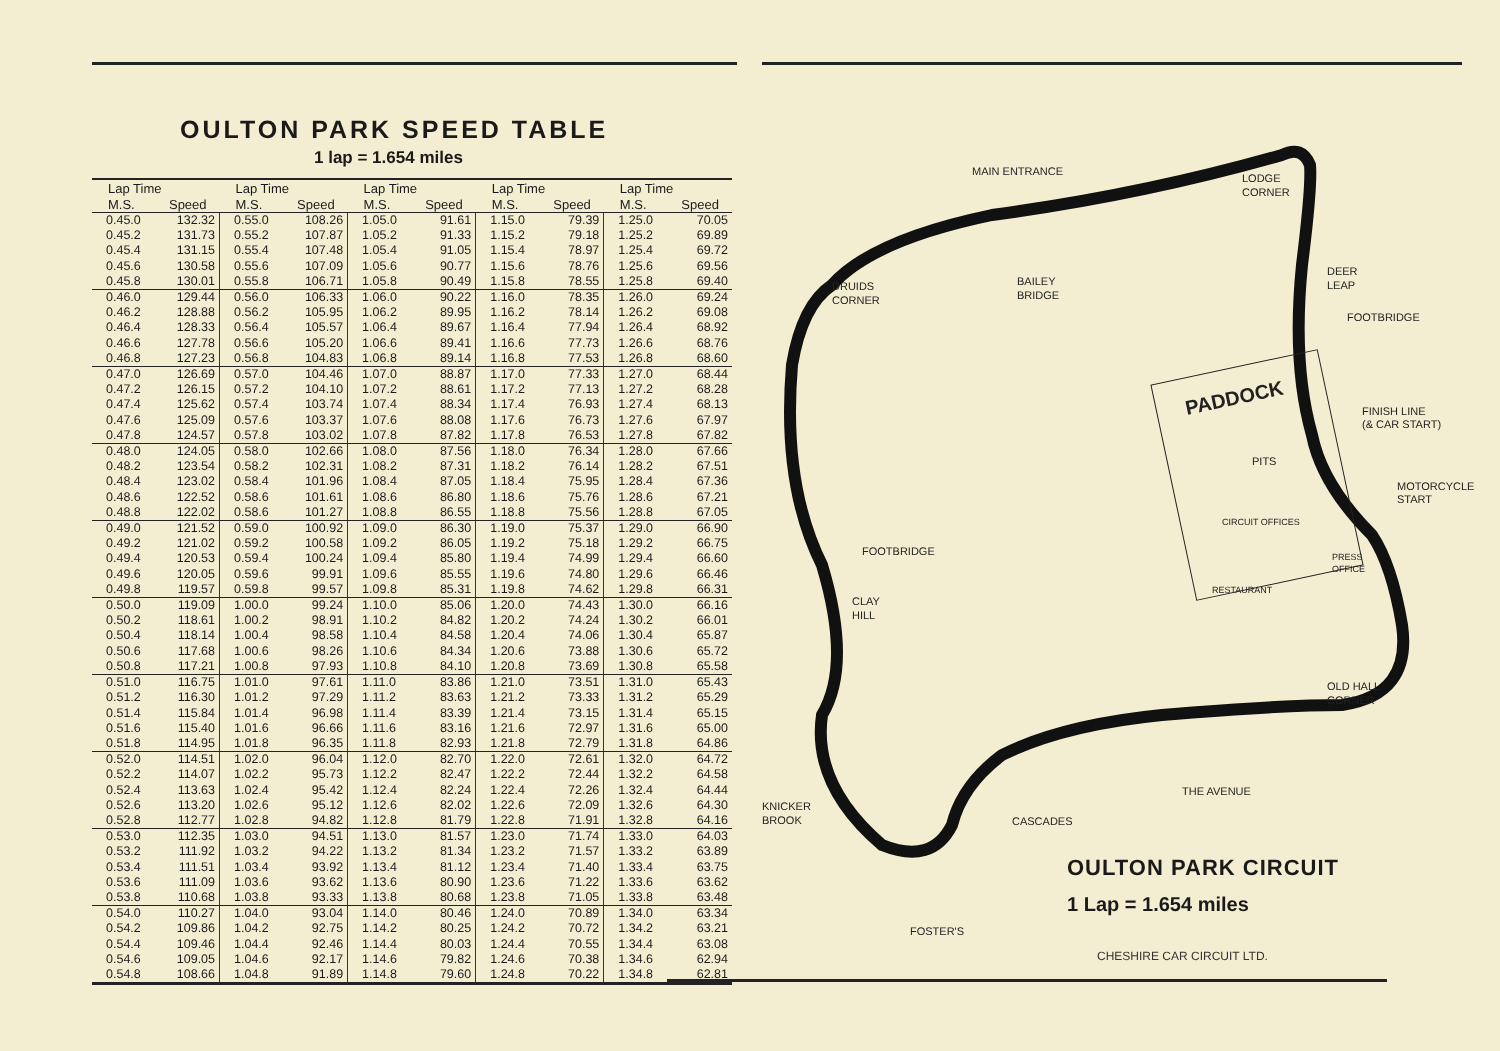OULTON PARK SPEED TABLE
1 lap = 1.654 miles
| Lap Time | | Lap Time | | Lap Time | | Lap Time | | Lap Time | |
| --- | --- | --- | --- | --- | --- | --- | --- | --- | --- |
| M.S. | Speed | M.S. | Speed | M.S. | Speed | M.S. | Speed | M.S. | Speed |
| 0.45.0 | 132.32 | 0.55.0 | 108.26 | 1.05.0 | 91.61 | 1.15.0 | 79.39 | 1.25.0 | 70.05 |
| 0.45.2 | 131.73 | 0.55.2 | 107.87 | 1.05.2 | 91.33 | 1.15.2 | 79.18 | 1.25.2 | 69.89 |
| 0.45.4 | 131.15 | 0.55.4 | 107.48 | 1.05.4 | 91.05 | 1.15.4 | 78.97 | 1.25.4 | 69.72 |
| 0.45.6 | 130.58 | 0.55.6 | 107.09 | 1.05.6 | 90.77 | 1.15.6 | 78.76 | 1.25.6 | 69.56 |
| 0.45.8 | 130.01 | 0.55.8 | 106.71 | 1.05.8 | 90.49 | 1.15.8 | 78.55 | 1.25.8 | 69.40 |
| 0.46.0 | 129.44 | 0.56.0 | 106.33 | 1.06.0 | 90.22 | 1.16.0 | 78.35 | 1.26.0 | 69.24 |
| 0.46.2 | 128.88 | 0.56.2 | 105.95 | 1.06.2 | 89.95 | 1.16.2 | 78.14 | 1.26.2 | 69.08 |
| 0.46.4 | 128.33 | 0.56.4 | 105.57 | 1.06.4 | 89.67 | 1.16.4 | 77.94 | 1.26.4 | 68.92 |
| 0.46.6 | 127.78 | 0.56.6 | 105.20 | 1.06.6 | 89.41 | 1.16.6 | 77.73 | 1.26.6 | 68.76 |
| 0.46.8 | 127.23 | 0.56.8 | 104.83 | 1.06.8 | 89.14 | 1.16.8 | 77.53 | 1.26.8 | 68.60 |
| 0.47.0 | 126.69 | 0.57.0 | 104.46 | 1.07.0 | 88.87 | 1.17.0 | 77.33 | 1.27.0 | 68.44 |
| 0.47.2 | 126.15 | 0.57.2 | 104.10 | 1.07.2 | 88.61 | 1.17.2 | 77.13 | 1.27.2 | 68.28 |
| 0.47.4 | 125.62 | 0.57.4 | 103.74 | 1.07.4 | 88.34 | 1.17.4 | 76.93 | 1.27.4 | 68.13 |
| 0.47.6 | 125.09 | 0.57.6 | 103.37 | 1.07.6 | 88.08 | 1.17.6 | 76.73 | 1.27.6 | 67.97 |
| 0.47.8 | 124.57 | 0.57.8 | 103.02 | 1.07.8 | 87.82 | 1.17.8 | 76.53 | 1.27.8 | 67.82 |
| 0.48.0 | 124.05 | 0.58.0 | 102.66 | 1.08.0 | 87.56 | 1.18.0 | 76.34 | 1.28.0 | 67.66 |
| 0.48.2 | 123.54 | 0.58.2 | 102.31 | 1.08.2 | 87.31 | 1.18.2 | 76.14 | 1.28.2 | 67.51 |
| 0.48.4 | 123.02 | 0.58.4 | 101.96 | 1.08.4 | 87.05 | 1.18.4 | 75.95 | 1.28.4 | 67.36 |
| 0.48.6 | 122.52 | 0.58.6 | 101.61 | 1.08.6 | 86.80 | 1.18.6 | 75.76 | 1.28.6 | 67.21 |
| 0.48.8 | 122.02 | 0.58.6 | 101.27 | 1.08.8 | 86.55 | 1.18.8 | 75.56 | 1.28.8 | 67.05 |
| 0.49.0 | 121.52 | 0.59.0 | 100.92 | 1.09.0 | 86.30 | 1.19.0 | 75.37 | 1.29.0 | 66.90 |
| 0.49.2 | 121.02 | 0.59.2 | 100.58 | 1.09.2 | 86.05 | 1.19.2 | 75.18 | 1.29.2 | 66.75 |
| 0.49.4 | 120.53 | 0.59.4 | 100.24 | 1.09.4 | 85.80 | 1.19.4 | 74.99 | 1.29.4 | 66.60 |
| 0.49.6 | 120.05 | 0.59.6 | 99.91 | 1.09.6 | 85.55 | 1.19.6 | 74.80 | 1.29.6 | 66.46 |
| 0.49.8 | 119.57 | 0.59.8 | 99.57 | 1.09.8 | 85.31 | 1.19.8 | 74.62 | 1.29.8 | 66.31 |
| 0.50.0 | 119.09 | 1.00.0 | 99.24 | 1.10.0 | 85.06 | 1.20.0 | 74.43 | 1.30.0 | 66.16 |
| 0.50.2 | 118.61 | 1.00.2 | 98.91 | 1.10.2 | 84.82 | 1.20.2 | 74.24 | 1.30.2 | 66.01 |
| 0.50.4 | 118.14 | 1.00.4 | 98.58 | 1.10.4 | 84.58 | 1.20.4 | 74.06 | 1.30.4 | 65.87 |
| 0.50.6 | 117.68 | 1.00.6 | 98.26 | 1.10.6 | 84.34 | 1.20.6 | 73.88 | 1.30.6 | 65.72 |
| 0.50.8 | 117.21 | 1.00.8 | 97.93 | 1.10.8 | 84.10 | 1.20.8 | 73.69 | 1.30.8 | 65.58 |
| 0.51.0 | 116.75 | 1.01.0 | 97.61 | 1.11.0 | 83.86 | 1.21.0 | 73.51 | 1.31.0 | 65.43 |
| 0.51.2 | 116.30 | 1.01.2 | 97.29 | 1.11.2 | 83.63 | 1.21.2 | 73.33 | 1.31.2 | 65.29 |
| 0.51.4 | 115.84 | 1.01.4 | 96.98 | 1.11.4 | 83.39 | 1.21.4 | 73.15 | 1.31.4 | 65.15 |
| 0.51.6 | 115.40 | 1.01.6 | 96.66 | 1.11.6 | 83.16 | 1.21.6 | 72.97 | 1.31.6 | 65.00 |
| 0.51.8 | 114.95 | 1.01.8 | 96.35 | 1.11.8 | 82.93 | 1.21.8 | 72.79 | 1.31.8 | 64.86 |
| 0.52.0 | 114.51 | 1.02.0 | 96.04 | 1.12.0 | 82.70 | 1.22.0 | 72.61 | 1.32.0 | 64.72 |
| 0.52.2 | 114.07 | 1.02.2 | 95.73 | 1.12.2 | 82.47 | 1.22.2 | 72.44 | 1.32.2 | 64.58 |
| 0.52.4 | 113.63 | 1.02.4 | 95.42 | 1.12.4 | 82.24 | 1.22.4 | 72.26 | 1.32.4 | 64.44 |
| 0.52.6 | 113.20 | 1.02.6 | 95.12 | 1.12.6 | 82.02 | 1.22.6 | 72.09 | 1.32.6 | 64.30 |
| 0.52.8 | 112.77 | 1.02.8 | 94.82 | 1.12.8 | 81.79 | 1.22.8 | 71.91 | 1.32.8 | 64.16 |
| 0.53.0 | 112.35 | 1.03.0 | 94.51 | 1.13.0 | 81.57 | 1.23.0 | 71.74 | 1.33.0 | 64.03 |
| 0.53.2 | 111.92 | 1.03.2 | 94.22 | 1.13.2 | 81.34 | 1.23.2 | 71.57 | 1.33.2 | 63.89 |
| 0.53.4 | 111.51 | 1.03.4 | 93.92 | 1.13.4 | 81.12 | 1.23.4 | 71.40 | 1.33.4 | 63.75 |
| 0.53.6 | 111.09 | 1.03.6 | 93.62 | 1.13.6 | 80.90 | 1.23.6 | 71.22 | 1.33.6 | 63.62 |
| 0.53.8 | 110.68 | 1.03.8 | 93.33 | 1.13.8 | 80.68 | 1.23.8 | 71.05 | 1.33.8 | 63.48 |
| 0.54.0 | 110.27 | 1.04.0 | 93.04 | 1.14.0 | 80.46 | 1.24.0 | 70.89 | 1.34.0 | 63.34 |
| 0.54.2 | 109.86 | 1.04.2 | 92.75 | 1.14.2 | 80.25 | 1.24.2 | 70.72 | 1.34.2 | 63.21 |
| 0.54.4 | 109.46 | 1.04.4 | 92.46 | 1.14.4 | 80.03 | 1.24.4 | 70.55 | 1.34.4 | 63.08 |
| 0.54.6 | 109.05 | 1.04.6 | 92.17 | 1.14.6 | 79.82 | 1.24.6 | 70.38 | 1.34.6 | 62.94 |
| 0.54.8 | 108.66 | 1.04.8 | 91.89 | 1.14.8 | 79.60 | 1.24.8 | 70.22 | 1.34.8 | 62.81 |
MAIN ENTRANCE
LODGE
CORNER
DRUIDS
CORNER
BAILEY
BRIDGE
DEER
LEAP
FOOTBRIDGE
PADDOCK
FINISH LINE
(& CAR START)
PITS
MOTORCYCLE
START
CIRCUIT OFFICES
FOOTBRIDGE
PRESS
OFFICE
RESTAURANT
CLAY
HILL
OLD HALL
CORNER
THE AVENUE
KNICKER
BROOK
CASCADES
FOSTER'S
OULTON PARK CIRCUIT
1 Lap = 1.654 miles
CHESHIRE CAR CIRCUIT LTD.